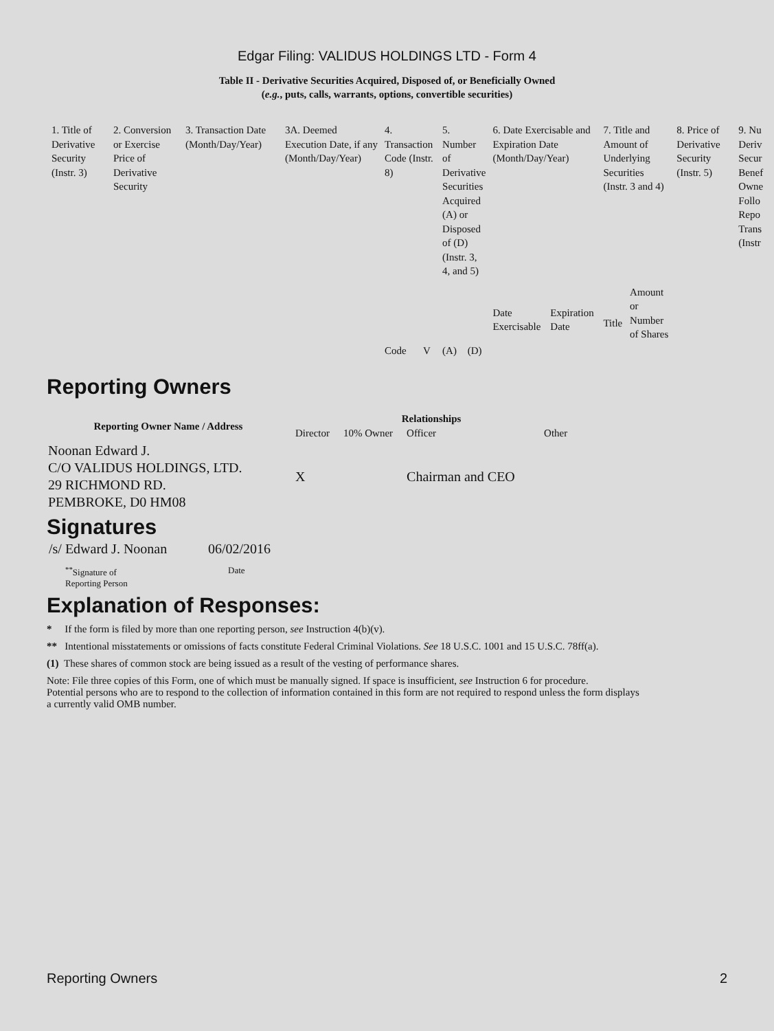Edgar Filing: VALIDUS HOLDINGS LTD - Form 4
Table II - Derivative Securities Acquired, Disposed of, or Beneficially Owned
(e.g., puts, calls, warrants, options, convertible securities)
| 1. Title of Derivative Security (Instr. 3) | 2. Conversion or Exercise Price of Derivative Security | 3. Transaction Date (Month/Day/Year) | 3A. Deemed Execution Date, if any (Month/Day/Year) | 4. Transaction Code (Instr. 8) | | 5. Number of Derivative Securities Acquired (A) or Disposed of (D) (Instr. 3, 4, and 5) | | 6. Date Exercisable and Expiration Date (Month/Day/Year) | | 7. Title and Amount of Underlying Securities (Instr. 3 and 4) | | 8. Price of Derivative Security (Instr. 5) | 9. Nu Deriv Secur Benef Owne Follo Repo Trans (Instr |
| | | | | Code | V | (A) | (D) | Date Exercisable | Expiration Date | Title | Amount or Number of Shares | | |
Reporting Owners
| Reporting Owner Name / Address | Relationships | | | |
| --- | --- | --- | --- | --- |
| | Director | 10% Owner | Officer | Other |
| Noonan Edward J. C/O VALIDUS HOLDINGS, LTD. 29 RICHMOND RD. PEMBROKE, D0 HM08 | X | | Chairman and CEO | |
Signatures
| /s/ Edward J. Noonan | 06/02/2016 |
| <sup>**</sup> Signature of Reporting Person | Date |
Explanation of Responses:
* If the form is filed by more than one reporting person, see Instruction 4(b)(v).
** Intentional misstatements or omissions of facts constitute Federal Criminal Violations. See 18 U.S.C. 1001 and 15 U.S.C. 78ff(a).
(1) These shares of common stock are being issued as a result of the vesting of performance shares.
Note: File three copies of this Form, one of which must be manually signed. If space is insufficient, see Instruction 6 for procedure.
Potential persons who are to respond to the collection of information contained in this form are not required to respond unless the form displays
a currently valid OMB number.
Reporting Owners 2